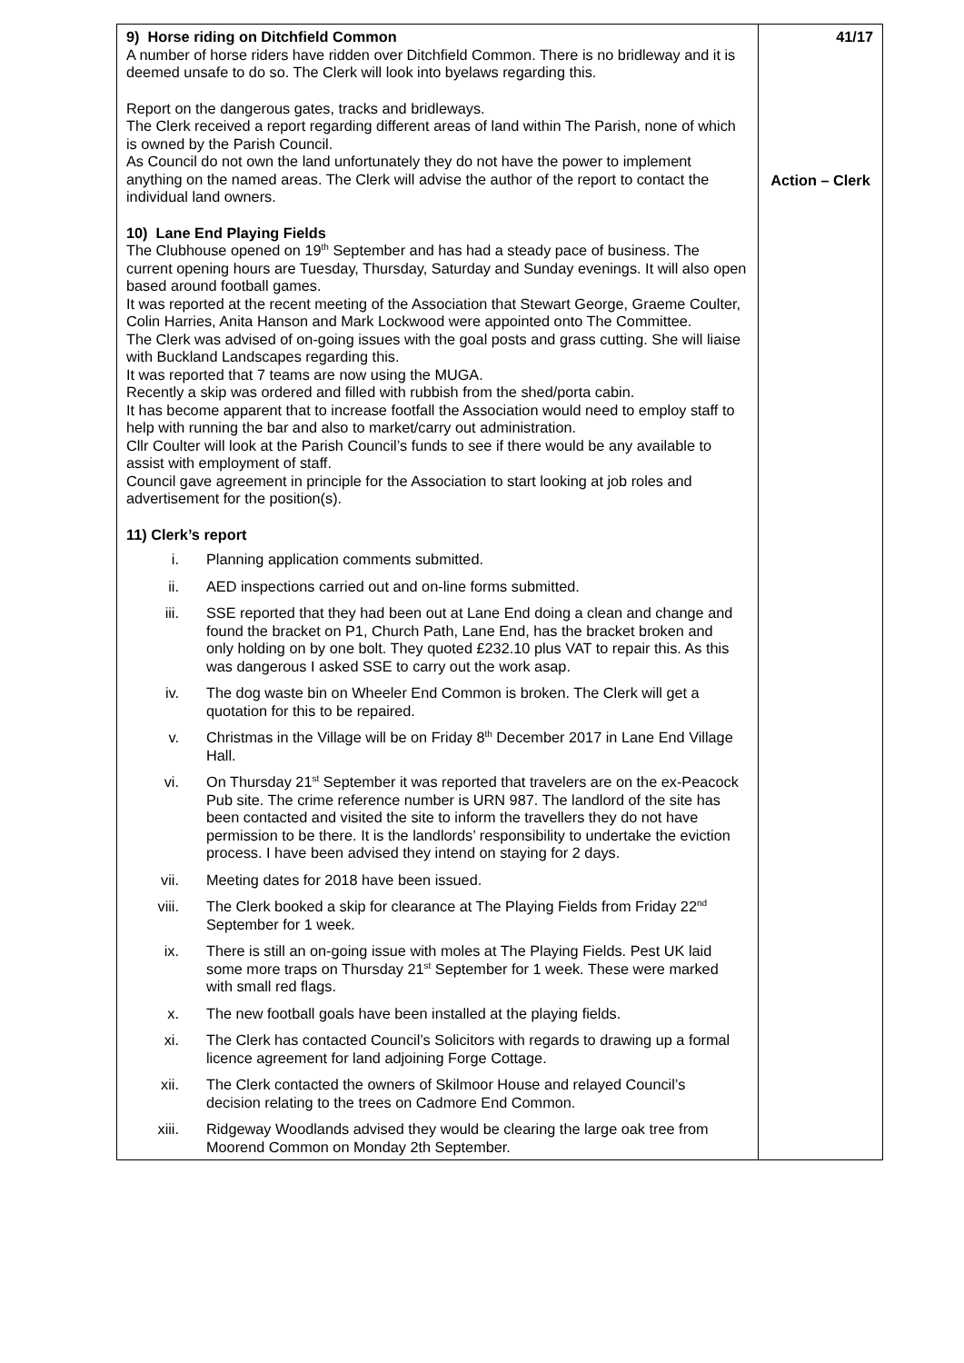| 9) Horse riding on Ditchfield Common A number of horse riders have ridden over Ditchfield Common. There is no bridleway and it is deemed unsafe to do so. The Clerk will look into byelaws regarding this. Report on the dangerous gates, tracks and bridleways. The Clerk received a report regarding different areas of land within The Parish, none of which is owned by the Parish Council. As Council do not own the land unfortunately they do not have the power to implement anything on the named areas. The Clerk will advise the author of the report to contact the individual land owners. 10) Lane End Playing Fields The Clubhouse opened on 19<sup>th</sup> September and has had a steady pace of business. The current opening hours are Tuesday, Thursday, Saturday and Sunday evenings. It will also open based around football games. It was reported at the recent meeting of the Association that Stewart George, Graeme Coulter, Colin Harries, Anita Hanson and Mark Lockwood were appointed onto The Committee. The Clerk was advised of on-going issues with the goal posts and grass cutting. She will liaise with Buckland Landscapes regarding this. It was reported that 7 teams are now using the MUGA. Recently a skip was ordered and filled with rubbish from the shed/porta cabin. It has become apparent that to increase footfall the Association would need to employ staff to help with running the bar and also to market/carry out administration. Cllr Coulter will look at the Parish Council’s funds to see if there would be any available to assist with employment of staff. Council gave agreement in principle for the Association to start looking at job roles and advertisement for the position(s). 11) Clerk’s report i. Planning application comments submitted. ii. AED inspections carried out and on-line forms submitted. iii. SSE reported that they had been out at Lane End doing a clean and change and found the bracket on P1, Church Path, Lane End, has the bracket broken and only holding on by one bolt. They quoted £232.10 plus VAT to repair this. As this was dangerous I asked SSE to carry out the work asap. iv. The dog waste bin on Wheeler End Common is broken. The Clerk will get a quotation for this to be repaired. v. Christmas in the Village will be on Friday 8<sup>th</sup> December 2017 in Lane End Village Hall. vi. On Thursday 21<sup>st</sup> September it was reported that travelers are on the ex-Peacock Pub site. The crime reference number is URN 987. The landlord of the site has been contacted and visited the site to inform the travellers they do not have permission to be there. It is the landlords’ responsibility to undertake the eviction process. I have been advised they intend on staying for 2 days. vii. Meeting dates for 2018 have been issued. viii. The Clerk booked a skip for clearance at The Playing Fields from Friday 22<sup>nd</sup> September for 1 week. ix. There is still an on-going issue with moles at The Playing Fields. Pest UK laid some more traps on Thursday 21<sup>st</sup> September for 1 week. These were marked with small red flags. x. The new football goals have been installed at the playing fields. xi. The Clerk has contacted Council’s Solicitors with regards to drawing up a formal licence agreement for land adjoining Forge Cottage. xii. The Clerk contacted the owners of Skilmoor House and relayed Council’s decision relating to the trees on Cadmore End Common. xiii. Ridgeway Woodlands advised they would be clearing the large oak tree from Moorend Common on Monday 2th September. | 41/17 Action – Clerk |